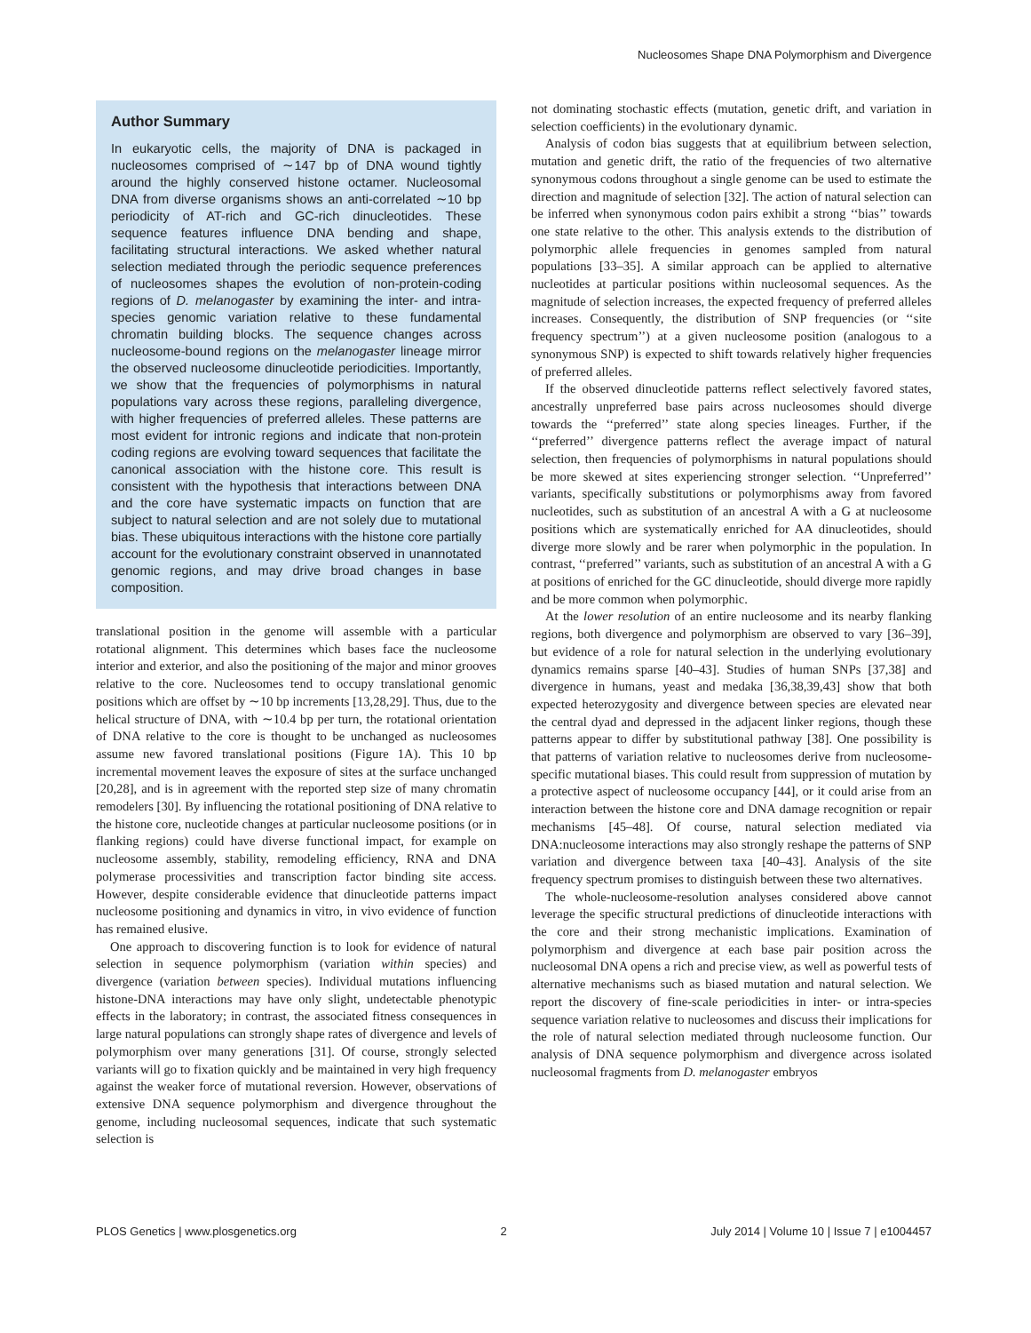Nucleosomes Shape DNA Polymorphism and Divergence
Author Summary
In eukaryotic cells, the majority of DNA is packaged in nucleosomes comprised of ∼147 bp of DNA wound tightly around the highly conserved histone octamer. Nucleosomal DNA from diverse organisms shows an anti-correlated ∼10 bp periodicity of AT-rich and GC-rich dinucleotides. These sequence features influence DNA bending and shape, facilitating structural interactions. We asked whether natural selection mediated through the periodic sequence preferences of nucleosomes shapes the evolution of non-protein-coding regions of D. melanogaster by examining the inter- and intra-species genomic variation relative to these fundamental chromatin building blocks. The sequence changes across nucleosome-bound regions on the melanogaster lineage mirror the observed nucleosome dinucleotide periodicities. Importantly, we show that the frequencies of polymorphisms in natural populations vary across these regions, paralleling divergence, with higher frequencies of preferred alleles. These patterns are most evident for intronic regions and indicate that non-protein coding regions are evolving toward sequences that facilitate the canonical association with the histone core. This result is consistent with the hypothesis that interactions between DNA and the core have systematic impacts on function that are subject to natural selection and are not solely due to mutational bias. These ubiquitous interactions with the histone core partially account for the evolutionary constraint observed in unannotated genomic regions, and may drive broad changes in base composition.
translational position in the genome will assemble with a particular rotational alignment. This determines which bases face the nucleosome interior and exterior, and also the positioning of the major and minor grooves relative to the core. Nucleosomes tend to occupy translational genomic positions which are offset by ∼10 bp increments [13,28,29]. Thus, due to the helical structure of DNA, with ∼10.4 bp per turn, the rotational orientation of DNA relative to the core is thought to be unchanged as nucleosomes assume new favored translational positions (Figure 1A). This 10 bp incremental movement leaves the exposure of sites at the surface unchanged [20,28], and is in agreement with the reported step size of many chromatin remodelers [30]. By influencing the rotational positioning of DNA relative to the histone core, nucleotide changes at particular nucleosome positions (or in flanking regions) could have diverse functional impact, for example on nucleosome assembly, stability, remodeling efficiency, RNA and DNA polymerase processivities and transcription factor binding site access. However, despite considerable evidence that dinucleotide patterns impact nucleosome positioning and dynamics in vitro, in vivo evidence of function has remained elusive.
One approach to discovering function is to look for evidence of natural selection in sequence polymorphism (variation within species) and divergence (variation between species). Individual mutations influencing histone-DNA interactions may have only slight, undetectable phenotypic effects in the laboratory; in contrast, the associated fitness consequences in large natural populations can strongly shape rates of divergence and levels of polymorphism over many generations [31]. Of course, strongly selected variants will go to fixation quickly and be maintained in very high frequency against the weaker force of mutational reversion. However, observations of extensive DNA sequence polymorphism and divergence throughout the genome, including nucleosomal sequences, indicate that such systematic selection is
not dominating stochastic effects (mutation, genetic drift, and variation in selection coefficients) in the evolutionary dynamic.
Analysis of codon bias suggests that at equilibrium between selection, mutation and genetic drift, the ratio of the frequencies of two alternative synonymous codons throughout a single genome can be used to estimate the direction and magnitude of selection [32]. The action of natural selection can be inferred when synonymous codon pairs exhibit a strong ‘‘bias’’ towards one state relative to the other. This analysis extends to the distribution of polymorphic allele frequencies in genomes sampled from natural populations [33–35]. A similar approach can be applied to alternative nucleotides at particular positions within nucleosomal sequences. As the magnitude of selection increases, the expected frequency of preferred alleles increases. Consequently, the distribution of SNP frequencies (or ‘‘site frequency spectrum’’) at a given nucleosome position (analogous to a synonymous SNP) is expected to shift towards relatively higher frequencies of preferred alleles.
If the observed dinucleotide patterns reflect selectively favored states, ancestrally unpreferred base pairs across nucleosomes should diverge towards the ‘‘preferred’’ state along species lineages. Further, if the ‘‘preferred’’ divergence patterns reflect the average impact of natural selection, then frequencies of polymorphisms in natural populations should be more skewed at sites experiencing stronger selection. ‘‘Unpreferred’’ variants, specifically substitutions or polymorphisms away from favored nucleotides, such as substitution of an ancestral A with a G at nucleosome positions which are systematically enriched for AA dinucleotides, should diverge more slowly and be rarer when polymorphic in the population. In contrast, ‘‘preferred’’ variants, such as substitution of an ancestral A with a G at positions of enriched for the GC dinucleotide, should diverge more rapidly and be more common when polymorphic.
At the lower resolution of an entire nucleosome and its nearby flanking regions, both divergence and polymorphism are observed to vary [36–39], but evidence of a role for natural selection in the underlying evolutionary dynamics remains sparse [40–43]. Studies of human SNPs [37,38] and divergence in humans, yeast and medaka [36,38,39,43] show that both expected heterozygosity and divergence between species are elevated near the central dyad and depressed in the adjacent linker regions, though these patterns appear to differ by substitutional pathway [38]. One possibility is that patterns of variation relative to nucleosomes derive from nucleosome-specific mutational biases. This could result from suppression of mutation by a protective aspect of nucleosome occupancy [44], or it could arise from an interaction between the histone core and DNA damage recognition or repair mechanisms [45–48]. Of course, natural selection mediated via DNA:nucleosome interactions may also strongly reshape the patterns of SNP variation and divergence between taxa [40–43]. Analysis of the site frequency spectrum promises to distinguish between these two alternatives.
The whole-nucleosome-resolution analyses considered above cannot leverage the specific structural predictions of dinucleotide interactions with the core and their strong mechanistic implications. Examination of polymorphism and divergence at each base pair position across the nucleosomal DNA opens a rich and precise view, as well as powerful tests of alternative mechanisms such as biased mutation and natural selection. We report the discovery of fine-scale periodicities in inter- or intra-species sequence variation relative to nucleosomes and discuss their implications for the role of natural selection mediated through nucleosome function. Our analysis of DNA sequence polymorphism and divergence across isolated nucleosomal fragments from D. melanogaster embryos
PLOS Genetics | www.plosgenetics.org 2 July 2014 | Volume 10 | Issue 7 | e1004457